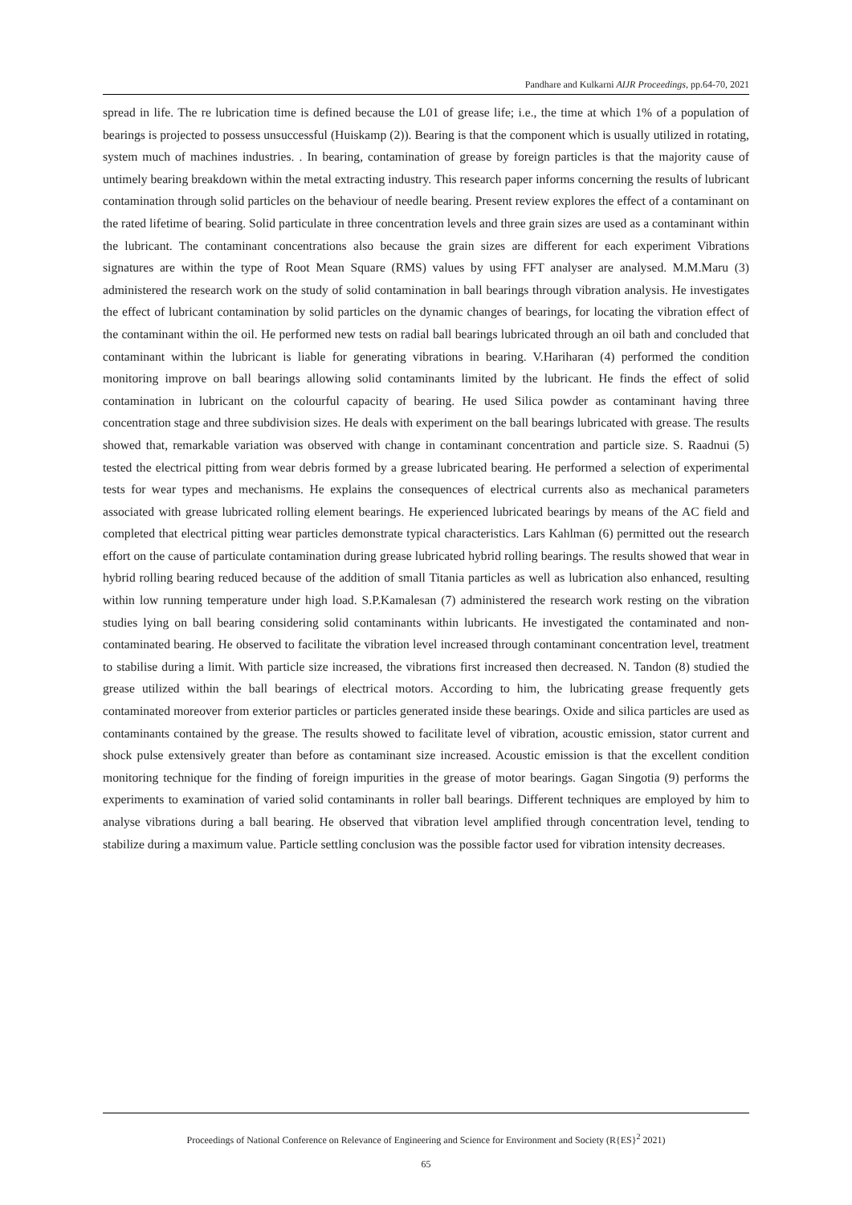Pandhare and Kulkarni AIJR Proceedings, pp.64-70, 2021
spread in life. The re lubrication time is defined because the L01 of grease life; i.e., the time at which 1% of a population of bearings is projected to possess unsuccessful (Huiskamp (2)). Bearing is that the component which is usually utilized in rotating, system much of machines industries. . In bearing, contamination of grease by foreign particles is that the majority cause of untimely bearing breakdown within the metal extracting industry. This research paper informs concerning the results of lubricant contamination through solid particles on the behaviour of needle bearing. Present review explores the effect of a contaminant on the rated lifetime of bearing. Solid particulate in three concentration levels and three grain sizes are used as a contaminant within the lubricant. The contaminant concentrations also because the grain sizes are different for each experiment Vibrations signatures are within the type of Root Mean Square (RMS) values by using FFT analyser are analysed. M.M.Maru (3) administered the research work on the study of solid contamination in ball bearings through vibration analysis. He investigates the effect of lubricant contamination by solid particles on the dynamic changes of bearings, for locating the vibration effect of the contaminant within the oil. He performed new tests on radial ball bearings lubricated through an oil bath and concluded that contaminant within the lubricant is liable for generating vibrations in bearing. V.Hariharan (4) performed the condition monitoring improve on ball bearings allowing solid contaminants limited by the lubricant. He finds the effect of solid contamination in lubricant on the colourful capacity of bearing. He used Silica powder as contaminant having three concentration stage and three subdivision sizes. He deals with experiment on the ball bearings lubricated with grease. The results showed that, remarkable variation was observed with change in contaminant concentration and particle size. S. Raadnui (5) tested the electrical pitting from wear debris formed by a grease lubricated bearing. He performed a selection of experimental tests for wear types and mechanisms. He explains the consequences of electrical currents also as mechanical parameters associated with grease lubricated rolling element bearings. He experienced lubricated bearings by means of the AC field and completed that electrical pitting wear particles demonstrate typical characteristics. Lars Kahlman (6) permitted out the research effort on the cause of particulate contamination during grease lubricated hybrid rolling bearings. The results showed that wear in hybrid rolling bearing reduced because of the addition of small Titania particles as well as lubrication also enhanced, resulting within low running temperature under high load. S.P.Kamalesan (7) administered the research work resting on the vibration studies lying on ball bearing considering solid contaminants within lubricants. He investigated the contaminated and non-contaminated bearing. He observed to facilitate the vibration level increased through contaminant concentration level, treatment to stabilise during a limit. With particle size increased, the vibrations first increased then decreased. N. Tandon (8) studied the grease utilized within the ball bearings of electrical motors. According to him, the lubricating grease frequently gets contaminated moreover from exterior particles or particles generated inside these bearings. Oxide and silica particles are used as contaminants contained by the grease. The results showed to facilitate level of vibration, acoustic emission, stator current and shock pulse extensively greater than before as contaminant size increased. Acoustic emission is that the excellent condition monitoring technique for the finding of foreign impurities in the grease of motor bearings. Gagan Singotia (9) performs the experiments to examination of varied solid contaminants in roller ball bearings. Different techniques are employed by him to analyse vibrations during a ball bearing. He observed that vibration level amplified through concentration level, tending to stabilize during a maximum value. Particle settling conclusion was the possible factor used for vibration intensity decreases.
Proceedings of National Conference on Relevance of Engineering and Science for Environment and Society (R{ES}<sup>2</sup> 2021)
65